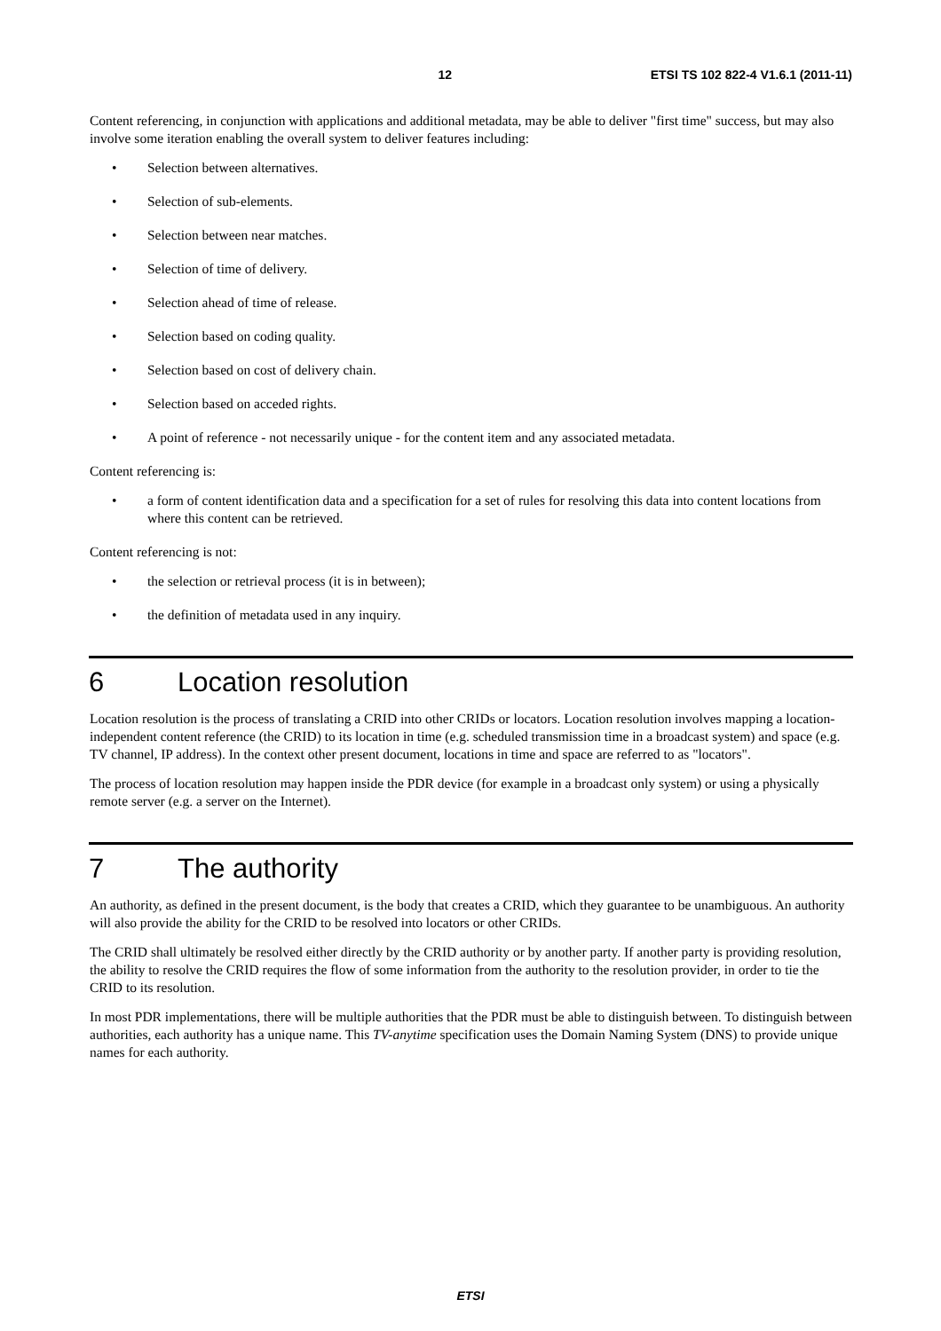12 ETSI TS 102 822-4 V1.6.1 (2011-11)
Content referencing, in conjunction with applications and additional metadata, may be able to deliver "first time" success, but may also involve some iteration enabling the overall system to deliver features including:
• Selection between alternatives.
• Selection of sub-elements.
• Selection between near matches.
• Selection of time of delivery.
• Selection ahead of time of release.
• Selection based on coding quality.
• Selection based on cost of delivery chain.
• Selection based on acceded rights.
• A point of reference - not necessarily unique - for the content item and any associated metadata.
Content referencing is:
• a form of content identification data and a specification for a set of rules for resolving this data into content locations from where this content can be retrieved.
Content referencing is not:
• the selection or retrieval process (it is in between);
• the definition of metadata used in any inquiry.
6 Location resolution
Location resolution is the process of translating a CRID into other CRIDs or locators. Location resolution involves mapping a location-independent content reference (the CRID) to its location in time (e.g. scheduled transmission time in a broadcast system) and space (e.g. TV channel, IP address). In the context other present document, locations in time and space are referred to as "locators".
The process of location resolution may happen inside the PDR device (for example in a broadcast only system) or using a physically remote server (e.g. a server on the Internet).
7 The authority
An authority, as defined in the present document, is the body that creates a CRID, which they guarantee to be unambiguous. An authority will also provide the ability for the CRID to be resolved into locators or other CRIDs.
The CRID shall ultimately be resolved either directly by the CRID authority or by another party. If another party is providing resolution, the ability to resolve the CRID requires the flow of some information from the authority to the resolution provider, in order to tie the CRID to its resolution.
In most PDR implementations, there will be multiple authorities that the PDR must be able to distinguish between. To distinguish between authorities, each authority has a unique name. This TV-anytime specification uses the Domain Naming System (DNS) to provide unique names for each authority.
ETSI